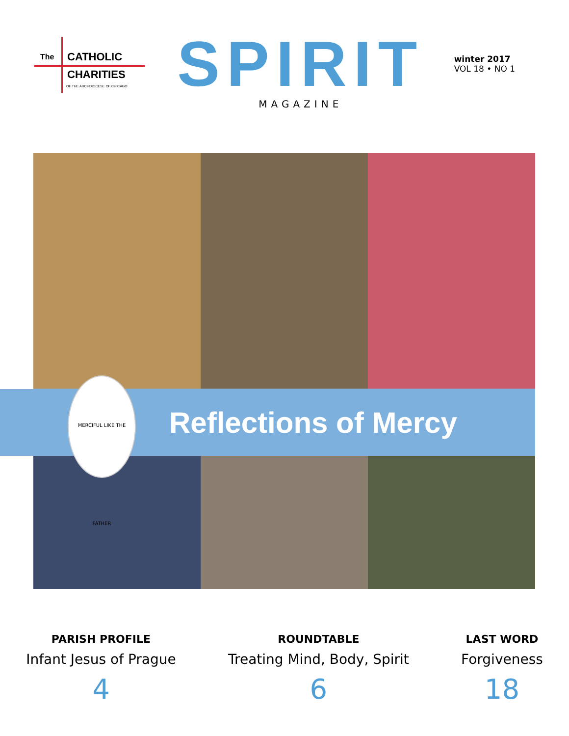The CATHOLIC
CHARITIES
OF THE ARCHDIOCESE OF CHICAGO
SPIRIT
MAGAZINE
winter 2017
VOL 18 • NO 1
Reflections of Mercy
MERCIFUL LIKE THE FATHER
PARISH PROFILE
Infant Jesus of Prague
4
ROUNDTABLE
Treating Mind, Body, Spirit
6
LAST WORD
Forgiveness
18